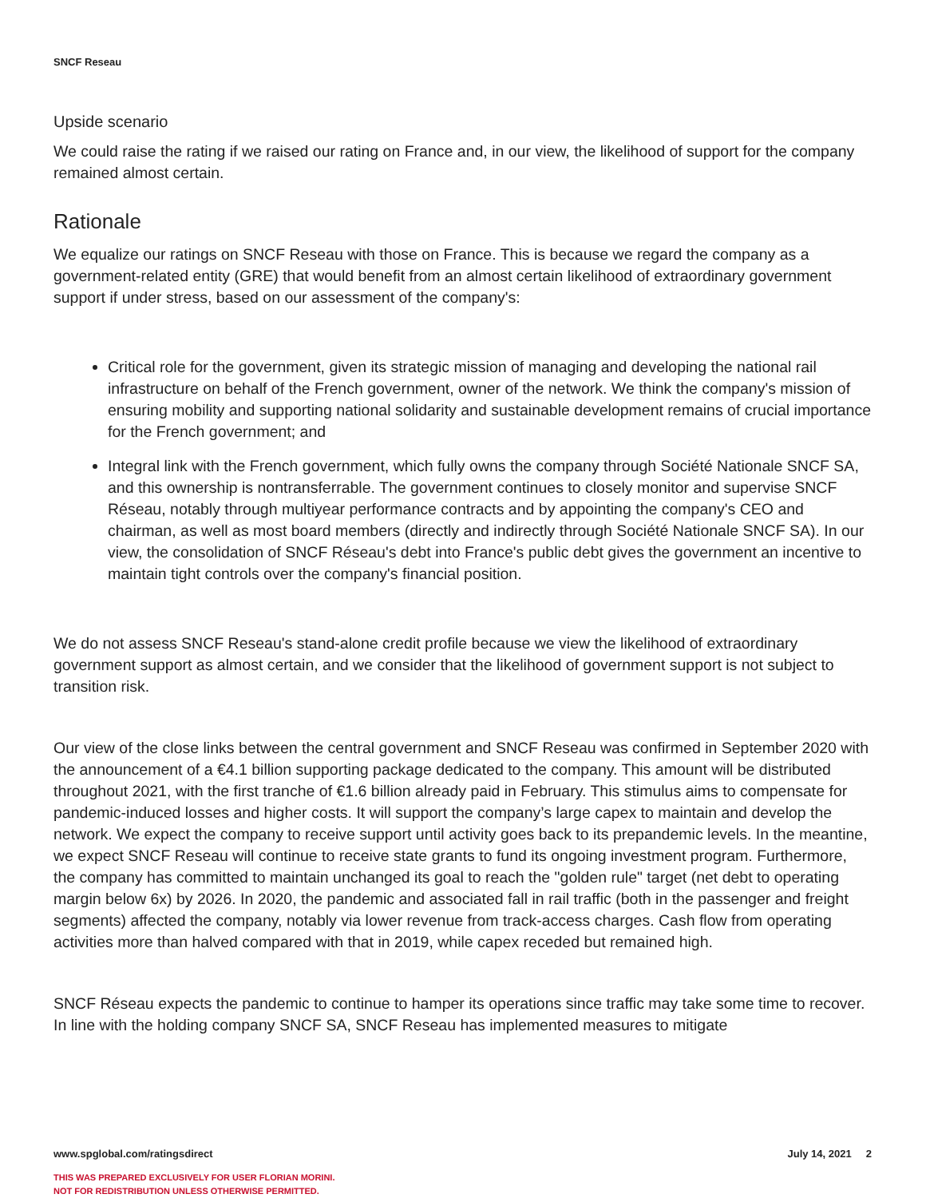SNCF Reseau
Upside scenario
We could raise the rating if we raised our rating on France and, in our view, the likelihood of support for the company remained almost certain.
Rationale
We equalize our ratings on SNCF Reseau with those on France. This is because we regard the company as a government-related entity (GRE) that would benefit from an almost certain likelihood of extraordinary government support if under stress, based on our assessment of the company's:
Critical role for the government, given its strategic mission of managing and developing the national rail infrastructure on behalf of the French government, owner of the network. We think the company's mission of ensuring mobility and supporting national solidarity and sustainable development remains of crucial importance for the French government; and
Integral link with the French government, which fully owns the company through Société Nationale SNCF SA, and this ownership is nontransferrable. The government continues to closely monitor and supervise SNCF Réseau, notably through multiyear performance contracts and by appointing the company's CEO and chairman, as well as most board members (directly and indirectly through Société Nationale SNCF SA). In our view, the consolidation of SNCF Réseau's debt into France's public debt gives the government an incentive to maintain tight controls over the company's financial position.
We do not assess SNCF Reseau's stand-alone credit profile because we view the likelihood of extraordinary government support as almost certain, and we consider that the likelihood of government support is not subject to transition risk.
Our view of the close links between the central government and SNCF Reseau was confirmed in September 2020 with the announcement of a €4.1 billion supporting package dedicated to the company. This amount will be distributed throughout 2021, with the first tranche of €1.6 billion already paid in February. This stimulus aims to compensate for pandemic-induced losses and higher costs. It will support the company’s large capex to maintain and develop the network. We expect the company to receive support until activity goes back to its prepandemic levels. In the meantine, we expect SNCF Reseau will continue to receive state grants to fund its ongoing investment program. Furthermore, the company has committed to maintain unchanged its goal to reach the "golden rule" target (net debt to operating margin below 6x) by 2026. In 2020, the pandemic and associated fall in rail traffic (both in the passenger and freight segments) affected the company, notably via lower revenue from track-access charges. Cash flow from operating activities more than halved compared with that in 2019, while capex receded but remained high.
SNCF Réseau expects the pandemic to continue to hamper its operations since traffic may take some time to recover. In line with the holding company SNCF SA, SNCF Reseau has implemented measures to mitigate
www.spglobal.com/ratingsdirect July 14, 2021 2
THIS WAS PREPARED EXCLUSIVELY FOR USER FLORIAN MORINI.
NOT FOR REDISTRIBUTION UNLESS OTHERWISE PERMITTED.